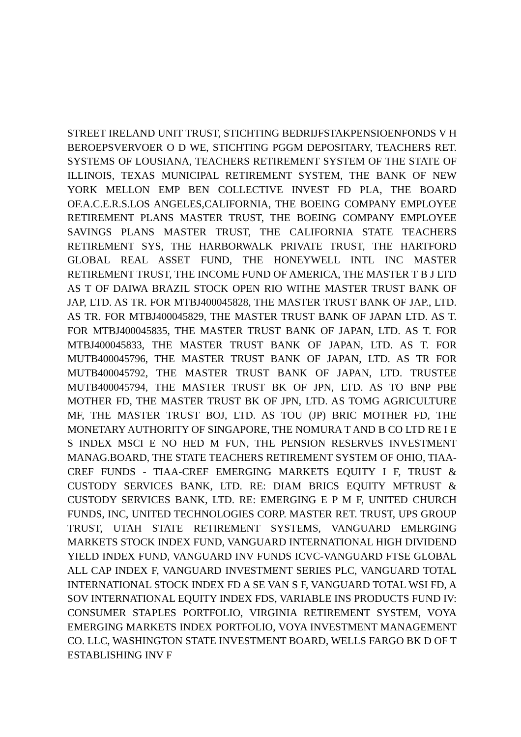STREET IRELAND UNIT TRUST, STICHTING BEDRIJFSTAKPENSIOENFONDS V H BEROEPSVERVOER O D WE, STICHTING PGGM DEPOSITARY, TEACHERS RET. SYSTEMS OF LOUSIANA, TEACHERS RETIREMENT SYSTEM OF THE STATE OF ILLINOIS, TEXAS MUNICIPAL RETIREMENT SYSTEM, THE BANK OF NEW YORK MELLON EMP BEN COLLECTIVE INVEST FD PLA, THE BOARD OF.A.C.E.R.S.LOS ANGELES,CALIFORNIA, THE BOEING COMPANY EMPLOYEE RETIREMENT PLANS MASTER TRUST, THE BOEING COMPANY EMPLOYEE SAVINGS PLANS MASTER TRUST, THE CALIFORNIA STATE TEACHERS RETIREMENT SYS, THE HARBORWALK PRIVATE TRUST, THE HARTFORD GLOBAL REAL ASSET FUND, THE HONEYWELL INTL INC MASTER RETIREMENT TRUST, THE INCOME FUND OF AMERICA, THE MASTER T B J LTD AS T OF DAIWA BRAZIL STOCK OPEN RIO WITHE MASTER TRUST BANK OF JAP, LTD. AS TR. FOR MTBJ400045828, THE MASTER TRUST BANK OF JAP., LTD. AS TR. FOR MTBJ400045829, THE MASTER TRUST BANK OF JAPAN LTD. AS T. FOR MTBJ400045835, THE MASTER TRUST BANK OF JAPAN, LTD. AS T. FOR MTBJ400045833, THE MASTER TRUST BANK OF JAPAN, LTD. AS T. FOR MUTB400045796, THE MASTER TRUST BANK OF JAPAN, LTD. AS TR FOR MUTB400045792, THE MASTER TRUST BANK OF JAPAN, LTD. TRUSTEE MUTB400045794, THE MASTER TRUST BK OF JPN, LTD. AS TO BNP PBE MOTHER FD, THE MASTER TRUST BK OF JPN, LTD. AS TOMG AGRICULTURE MF, THE MASTER TRUST BOJ, LTD. AS TOU (JP) BRIC MOTHER FD, THE MONETARY AUTHORITY OF SINGAPORE, THE NOMURA T AND B CO LTD RE I E S INDEX MSCI E NO HED M FUN, THE PENSION RESERVES INVESTMENT MANAG.BOARD, THE STATE TEACHERS RETIREMENT SYSTEM OF OHIO, TIAA-CREF FUNDS - TIAA-CREF EMERGING MARKETS EQUITY I F, TRUST & CUSTODY SERVICES BANK, LTD. RE: DIAM BRICS EQUITY MFTRUST & CUSTODY SERVICES BANK, LTD. RE: EMERGING E P M F, UNITED CHURCH FUNDS, INC, UNITED TECHNOLOGIES CORP. MASTER RET. TRUST, UPS GROUP TRUST, UTAH STATE RETIREMENT SYSTEMS, VANGUARD EMERGING MARKETS STOCK INDEX FUND, VANGUARD INTERNATIONAL HIGH DIVIDEND YIELD INDEX FUND, VANGUARD INV FUNDS ICVC-VANGUARD FTSE GLOBAL ALL CAP INDEX F, VANGUARD INVESTMENT SERIES PLC, VANGUARD TOTAL INTERNATIONAL STOCK INDEX FD A SE VAN S F, VANGUARD TOTAL WSI FD, A SOV INTERNATIONAL EQUITY INDEX FDS, VARIABLE INS PRODUCTS FUND IV: CONSUMER STAPLES PORTFOLIO, VIRGINIA RETIREMENT SYSTEM, VOYA EMERGING MARKETS INDEX PORTFOLIO, VOYA INVESTMENT MANAGEMENT CO. LLC, WASHINGTON STATE INVESTMENT BOARD, WELLS FARGO BK D OF T ESTABLISHING INV F